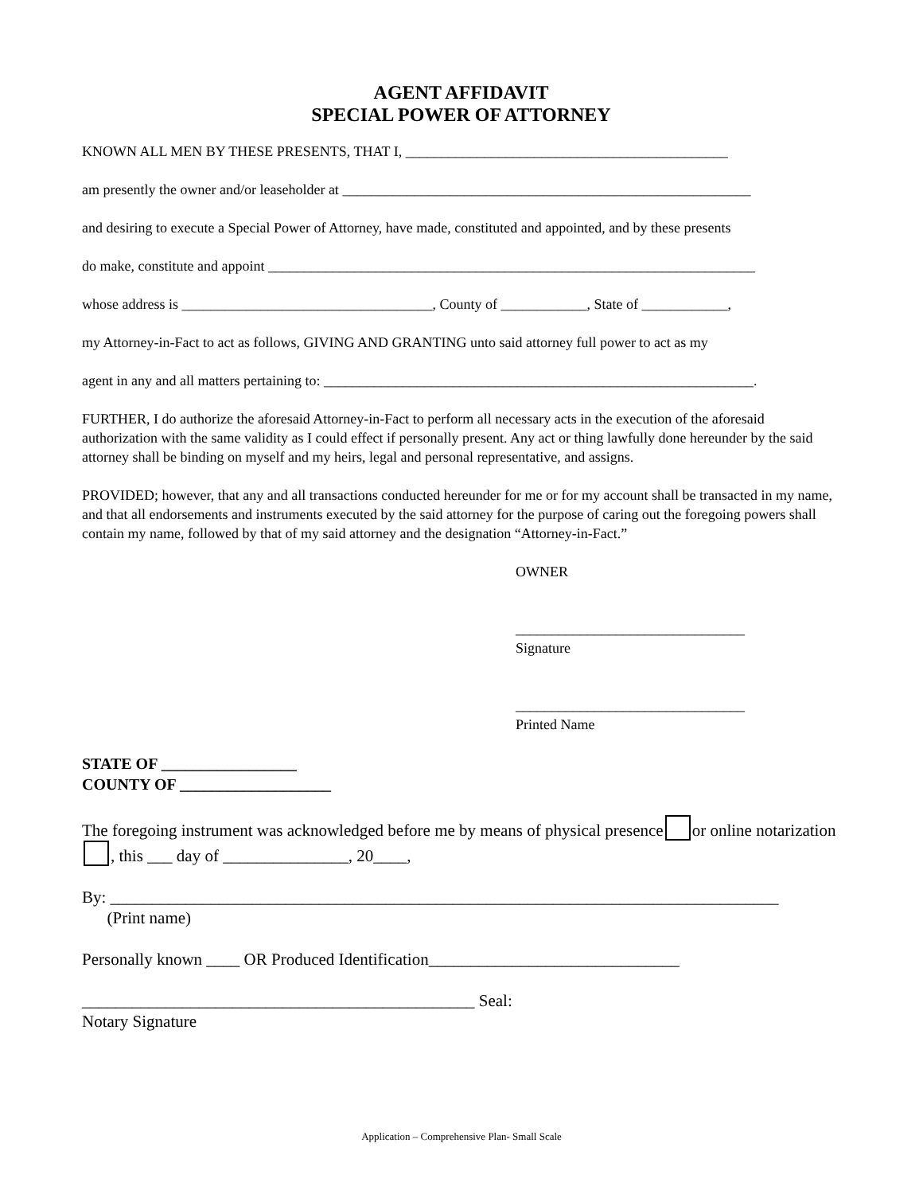AGENT AFFIDAVIT
SPECIAL POWER OF ATTORNEY
KNOWN ALL MEN BY THESE PRESENTS, THAT I, _____________________________________________
am presently the owner and/or leaseholder at _________________________________________________________
and desiring to execute a Special Power of Attorney, have made, constituted and appointed, and by these presents
do make, constitute and appoint ____________________________________________________________________
whose address is ___________________________________, County of ____________, State of ____________,
my Attorney-in-Fact to act as follows, GIVING AND GRANTING unto said attorney full power to act as my
agent in any and all matters pertaining to: ____________________________________________________________.
FURTHER, I do authorize the aforesaid Attorney-in-Fact to perform all necessary acts in the execution of the aforesaid authorization with the same validity as I could effect if personally present. Any act or thing lawfully done hereunder by the said attorney shall be binding on myself and my heirs, legal and personal representative, and assigns.
PROVIDED; however, that any and all transactions conducted hereunder for me or for my account shall be transacted in my name, and that all endorsements and instruments executed by the said attorney for the purpose of caring out the foregoing powers shall contain my name, followed by that of my said attorney and the designation “Attorney-in-Fact.”
OWNER
________________________________
Signature
________________________________
Printed Name
STATE OF _________________
COUNTY OF ___________________
The foregoing instrument was acknowledged before me by means of physical presence or online notarization , this ___ day of _______________, 20____,
By: ________________________________________________________________________________
(Print name)
Personally known ____ OR Produced Identification______________________________
_______________________________________________ Seal:
Notary Signature
Application – Comprehensive Plan- Small Scale